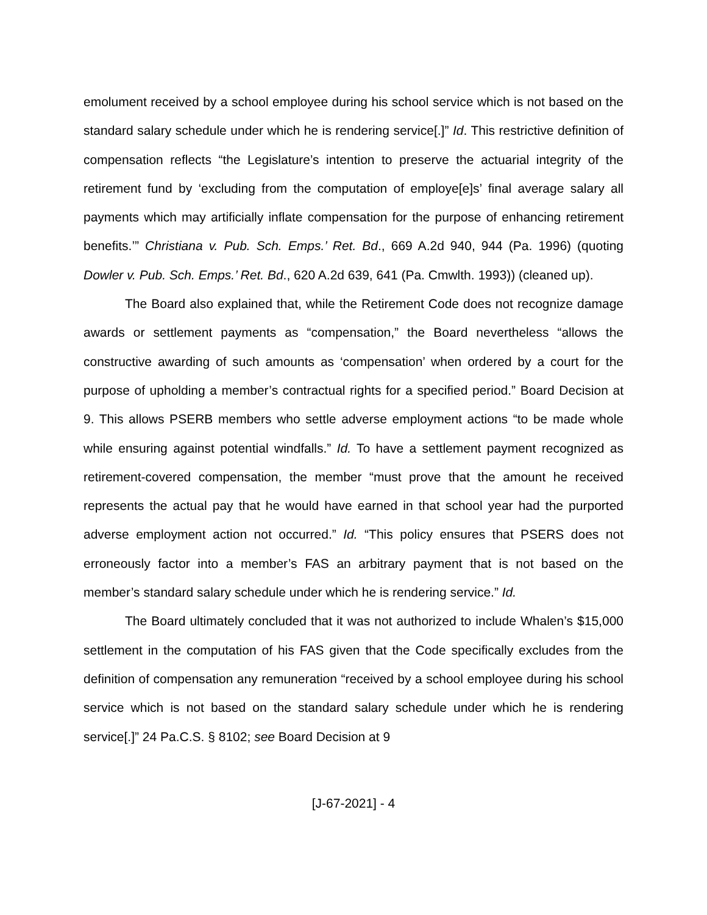emolument received by a school employee during his school service which is not based on the standard salary schedule under which he is rendering service[.]” Id. This restrictive definition of compensation reflects “the Legislature’s intention to preserve the actuarial integrity of the retirement fund by ‘excluding from the computation of employe[e]s’ final average salary all payments which may artificially inflate compensation for the purpose of enhancing retirement benefits.’” Christiana v. Pub. Sch. Emps.’ Ret. Bd., 669 A.2d 940, 944 (Pa. 1996) (quoting Dowler v. Pub. Sch. Emps.’ Ret. Bd., 620 A.2d 639, 641 (Pa. Cmwlth. 1993)) (cleaned up).
The Board also explained that, while the Retirement Code does not recognize damage awards or settlement payments as “compensation,” the Board nevertheless “allows the constructive awarding of such amounts as ‘compensation’ when ordered by a court for the purpose of upholding a member’s contractual rights for a specified period.” Board Decision at 9. This allows PSERB members who settle adverse employment actions “to be made whole while ensuring against potential windfalls.” Id. To have a settlement payment recognized as retirement-covered compensation, the member “must prove that the amount he received represents the actual pay that he would have earned in that school year had the purported adverse employment action not occurred.” Id. “This policy ensures that PSERS does not erroneously factor into a member’s FAS an arbitrary payment that is not based on the member’s standard salary schedule under which he is rendering service.” Id.
The Board ultimately concluded that it was not authorized to include Whalen’s $15,000 settlement in the computation of his FAS given that the Code specifically excludes from the definition of compensation any remuneration “received by a school employee during his school service which is not based on the standard salary schedule under which he is rendering service[.]” 24 Pa.C.S. § 8102; see Board Decision at 9
[J-67-2021] - 4